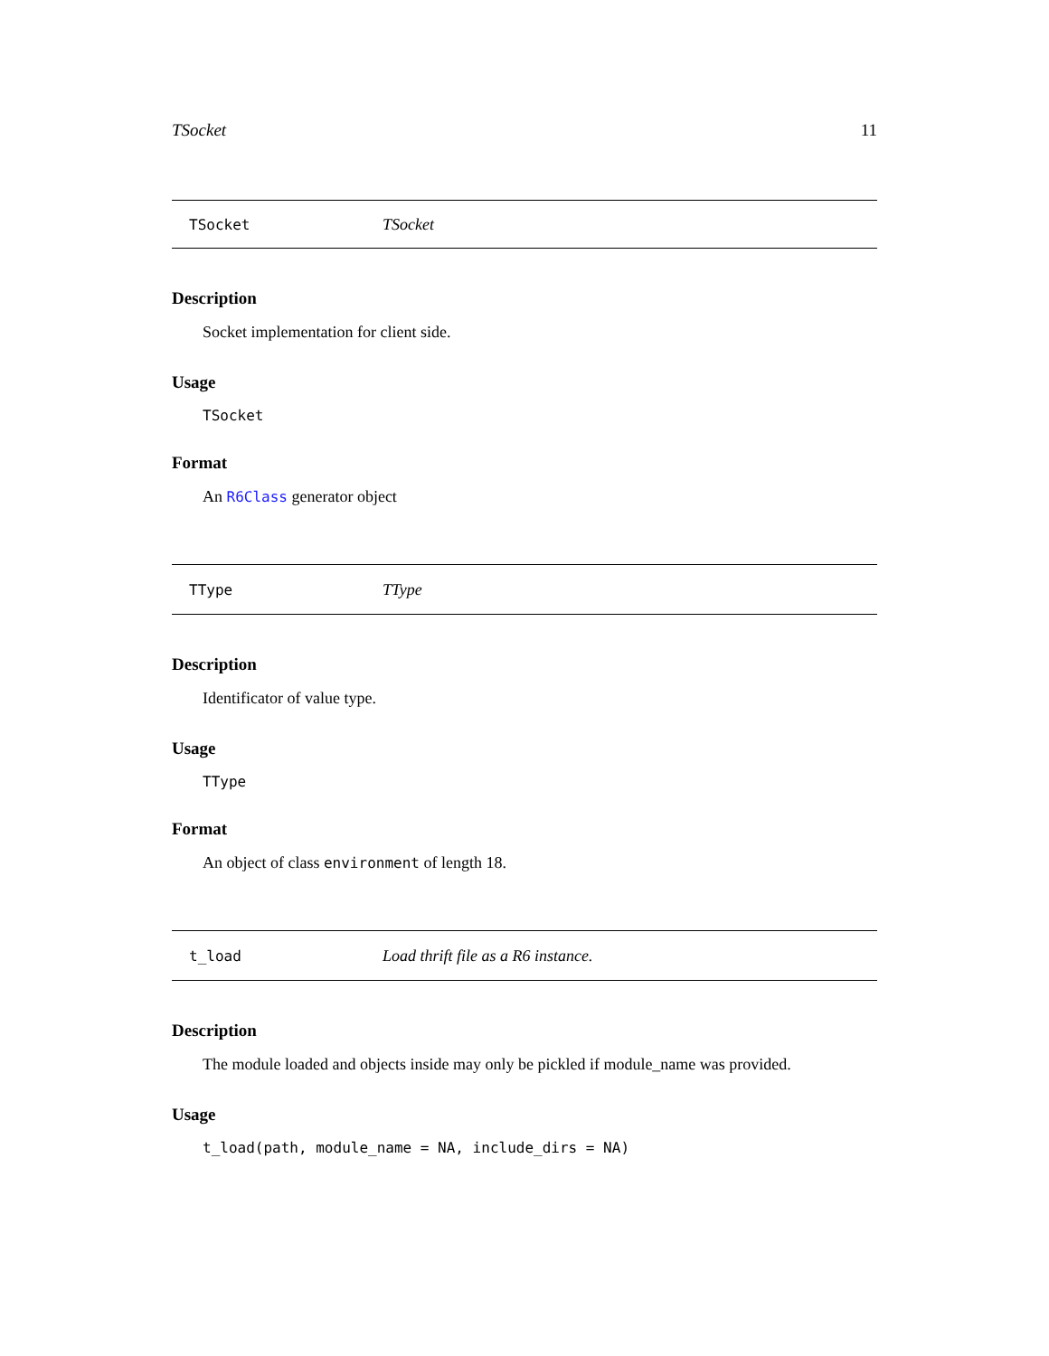TSocket 11
TSocket TSocket
Description
Socket implementation for client side.
Usage
TSocket
Format
An R6Class generator object
TType TType
Description
Identificator of value type.
Usage
TType
Format
An object of class environment of length 18.
t_load Load thrift file as a R6 instance.
Description
The module loaded and objects inside may only be pickled if module_name was provided.
Usage
t_load(path, module_name = NA, include_dirs = NA)